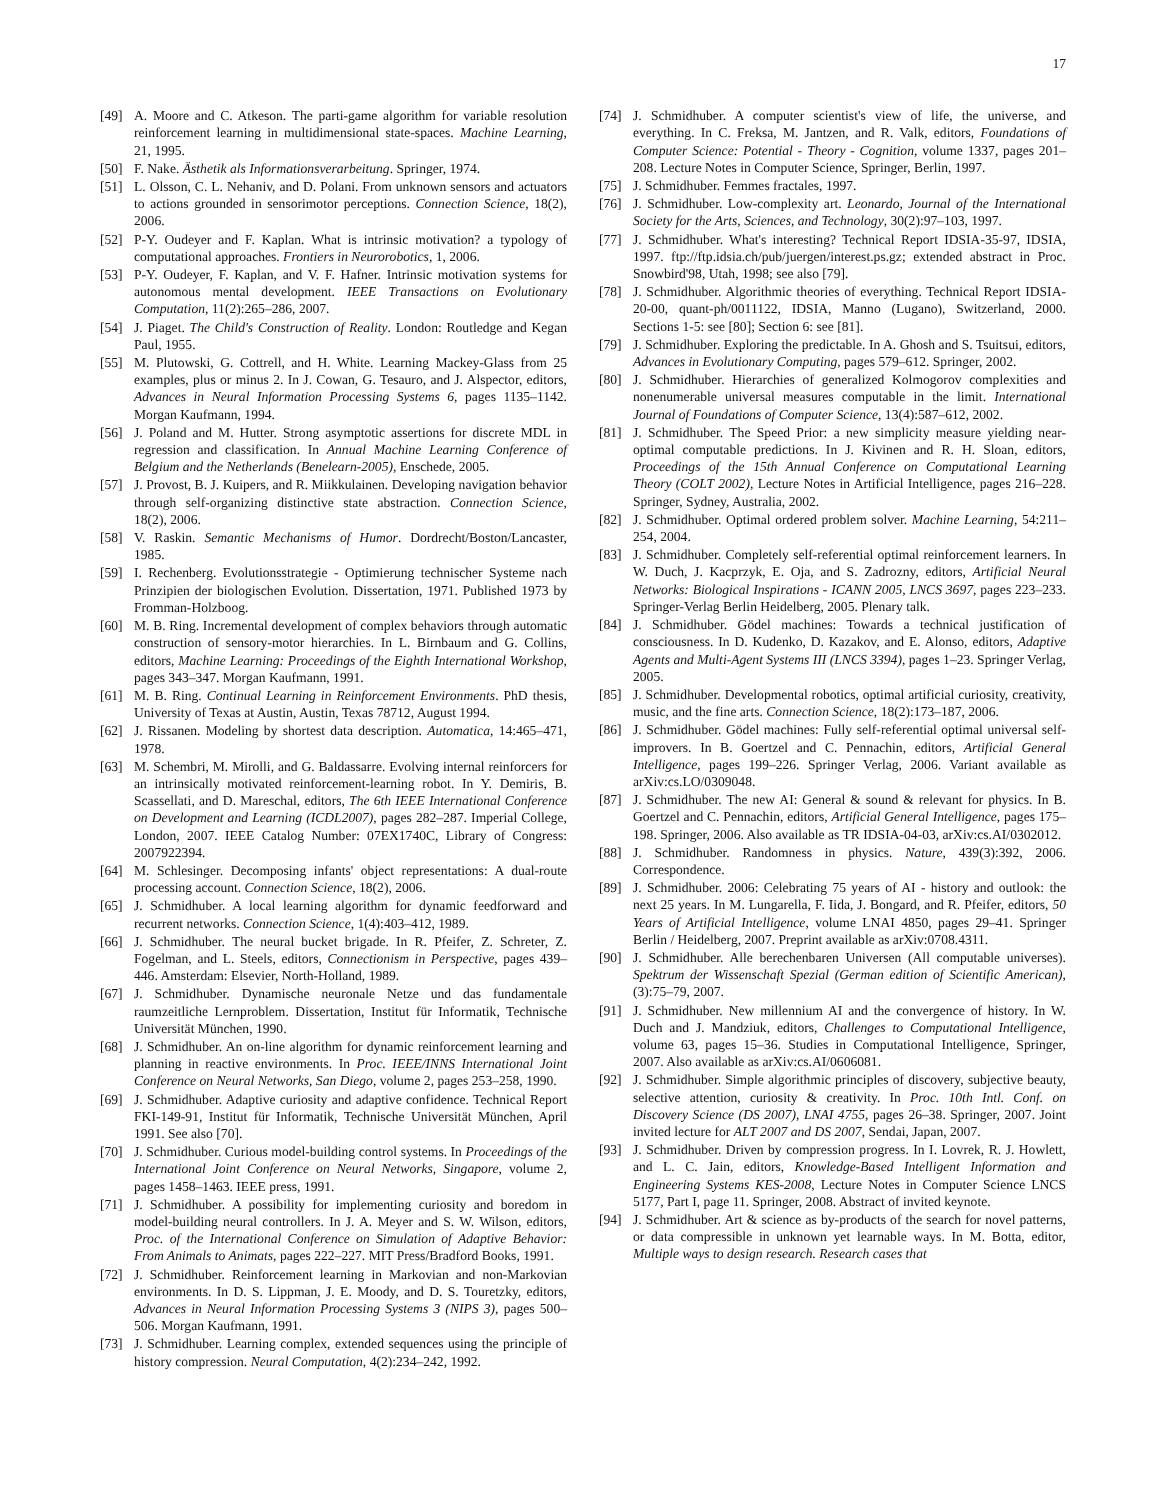17
[49] A. Moore and C. Atkeson. The parti-game algorithm for variable resolution reinforcement learning in multidimensional state-spaces. Machine Learning, 21, 1995.
[50] F. Nake. Ästhetik als Informationsverarbeitung. Springer, 1974.
[51] L. Olsson, C. L. Nehaniv, and D. Polani. From unknown sensors and actuators to actions grounded in sensorimotor perceptions. Connection Science, 18(2), 2006.
[52] P-Y. Oudeyer and F. Kaplan. What is intrinsic motivation? a typology of computational approaches. Frontiers in Neurorobotics, 1, 2006.
[53] P-Y. Oudeyer, F. Kaplan, and V. F. Hafner. Intrinsic motivation systems for autonomous mental development. IEEE Transactions on Evolutionary Computation, 11(2):265–286, 2007.
[54] J. Piaget. The Child's Construction of Reality. London: Routledge and Kegan Paul, 1955.
[55] M. Plutowski, G. Cottrell, and H. White. Learning Mackey-Glass from 25 examples, plus or minus 2. In J. Cowan, G. Tesauro, and J. Alspector, editors, Advances in Neural Information Processing Systems 6, pages 1135–1142. Morgan Kaufmann, 1994.
[56] J. Poland and M. Hutter. Strong asymptotic assertions for discrete MDL in regression and classification. In Annual Machine Learning Conference of Belgium and the Netherlands (Benelearn-2005), Enschede, 2005.
[57] J. Provost, B. J. Kuipers, and R. Miikkulainen. Developing navigation behavior through self-organizing distinctive state abstraction. Connection Science, 18(2), 2006.
[58] V. Raskin. Semantic Mechanisms of Humor. Dordrecht/Boston/Lancaster, 1985.
[59] I. Rechenberg. Evolutionsstrategie - Optimierung technischer Systeme nach Prinzipien der biologischen Evolution. Dissertation, 1971. Published 1973 by Fromman-Holzboog.
[60] M. B. Ring. Incremental development of complex behaviors through automatic construction of sensory-motor hierarchies. In L. Birnbaum and G. Collins, editors, Machine Learning: Proceedings of the Eighth International Workshop, pages 343–347. Morgan Kaufmann, 1991.
[61] M. B. Ring. Continual Learning in Reinforcement Environments. PhD thesis, University of Texas at Austin, Austin, Texas 78712, August 1994.
[62] J. Rissanen. Modeling by shortest data description. Automatica, 14:465–471, 1978.
[63] M. Schembri, M. Mirolli, and G. Baldassarre. Evolving internal reinforcers for an intrinsically motivated reinforcement-learning robot. In Y. Demiris, B. Scassellati, and D. Mareschal, editors, The 6th IEEE International Conference on Development and Learning (ICDL2007), pages 282–287. Imperial College, London, 2007. IEEE Catalog Number: 07EX1740C, Library of Congress: 2007922394.
[64] M. Schlesinger. Decomposing infants' object representations: A dual-route processing account. Connection Science, 18(2), 2006.
[65] J. Schmidhuber. A local learning algorithm for dynamic feedforward and recurrent networks. Connection Science, 1(4):403–412, 1989.
[66] J. Schmidhuber. The neural bucket brigade. In R. Pfeifer, Z. Schreter, Z. Fogelman, and L. Steels, editors, Connectionism in Perspective, pages 439–446. Amsterdam: Elsevier, North-Holland, 1989.
[67] J. Schmidhuber. Dynamische neuronale Netze und das fundamentale raumzeitliche Lernproblem. Dissertation, Institut für Informatik, Technische Universität München, 1990.
[68] J. Schmidhuber. An on-line algorithm for dynamic reinforcement learning and planning in reactive environments. In Proc. IEEE/INNS International Joint Conference on Neural Networks, San Diego, volume 2, pages 253–258, 1990.
[69] J. Schmidhuber. Adaptive curiosity and adaptive confidence. Technical Report FKI-149-91, Institut für Informatik, Technische Universität München, April 1991. See also [70].
[70] J. Schmidhuber. Curious model-building control systems. In Proceedings of the International Joint Conference on Neural Networks, Singapore, volume 2, pages 1458–1463. IEEE press, 1991.
[71] J. Schmidhuber. A possibility for implementing curiosity and boredom in model-building neural controllers. In J. A. Meyer and S. W. Wilson, editors, Proc. of the International Conference on Simulation of Adaptive Behavior: From Animals to Animats, pages 222–227. MIT Press/Bradford Books, 1991.
[72] J. Schmidhuber. Reinforcement learning in Markovian and non-Markovian environments. In D. S. Lippman, J. E. Moody, and D. S. Touretzky, editors, Advances in Neural Information Processing Systems 3 (NIPS 3), pages 500–506. Morgan Kaufmann, 1991.
[73] J. Schmidhuber. Learning complex, extended sequences using the principle of history compression. Neural Computation, 4(2):234–242, 1992.
[74] J. Schmidhuber. A computer scientist's view of life, the universe, and everything. In C. Freksa, M. Jantzen, and R. Valk, editors, Foundations of Computer Science: Potential - Theory - Cognition, volume 1337, pages 201–208. Lecture Notes in Computer Science, Springer, Berlin, 1997.
[75] J. Schmidhuber. Femmes fractales, 1997.
[76] J. Schmidhuber. Low-complexity art. Leonardo, Journal of the International Society for the Arts, Sciences, and Technology, 30(2):97–103, 1997.
[77] J. Schmidhuber. What's interesting? Technical Report IDSIA-35-97, IDSIA, 1997. ftp://ftp.idsia.ch/pub/juergen/interest.ps.gz; extended abstract in Proc. Snowbird'98, Utah, 1998; see also [79].
[78] J. Schmidhuber. Algorithmic theories of everything. Technical Report IDSIA-20-00, quant-ph/0011122, IDSIA, Manno (Lugano), Switzerland, 2000. Sections 1-5: see [80]; Section 6: see [81].
[79] J. Schmidhuber. Exploring the predictable. In A. Ghosh and S. Tsuitsui, editors, Advances in Evolutionary Computing, pages 579–612. Springer, 2002.
[80] J. Schmidhuber. Hierarchies of generalized Kolmogorov complexities and nonenumerable universal measures computable in the limit. International Journal of Foundations of Computer Science, 13(4):587–612, 2002.
[81] J. Schmidhuber. The Speed Prior: a new simplicity measure yielding near-optimal computable predictions. In J. Kivinen and R. H. Sloan, editors, Proceedings of the 15th Annual Conference on Computational Learning Theory (COLT 2002), Lecture Notes in Artificial Intelligence, pages 216–228. Springer, Sydney, Australia, 2002.
[82] J. Schmidhuber. Optimal ordered problem solver. Machine Learning, 54:211–254, 2004.
[83] J. Schmidhuber. Completely self-referential optimal reinforcement learners. In W. Duch, J. Kacprzyk, E. Oja, and S. Zadrozny, editors, Artificial Neural Networks: Biological Inspirations - ICANN 2005, LNCS 3697, pages 223–233. Springer-Verlag Berlin Heidelberg, 2005. Plenary talk.
[84] J. Schmidhuber. Gödel machines: Towards a technical justification of consciousness. In D. Kudenko, D. Kazakov, and E. Alonso, editors, Adaptive Agents and Multi-Agent Systems III (LNCS 3394), pages 1–23. Springer Verlag, 2005.
[85] J. Schmidhuber. Developmental robotics, optimal artificial curiosity, creativity, music, and the fine arts. Connection Science, 18(2):173–187, 2006.
[86] J. Schmidhuber. Gödel machines: Fully self-referential optimal universal self-improvers. In B. Goertzel and C. Pennachin, editors, Artificial General Intelligence, pages 199–226. Springer Verlag, 2006. Variant available as arXiv:cs.LO/0309048.
[87] J. Schmidhuber. The new AI: General & sound & relevant for physics. In B. Goertzel and C. Pennachin, editors, Artificial General Intelligence, pages 175–198. Springer, 2006. Also available as TR IDSIA-04-03, arXiv:cs.AI/0302012.
[88] J. Schmidhuber. Randomness in physics. Nature, 439(3):392, 2006. Correspondence.
[89] J. Schmidhuber. 2006: Celebrating 75 years of AI - history and outlook: the next 25 years. In M. Lungarella, F. Iida, J. Bongard, and R. Pfeifer, editors, 50 Years of Artificial Intelligence, volume LNAI 4850, pages 29–41. Springer Berlin / Heidelberg, 2007. Preprint available as arXiv:0708.4311.
[90] J. Schmidhuber. Alle berechenbaren Universen (All computable universes). Spektrum der Wissenschaft Spezial (German edition of Scientific American), (3):75–79, 2007.
[91] J. Schmidhuber. New millennium AI and the convergence of history. In W. Duch and J. Mandziuk, editors, Challenges to Computational Intelligence, volume 63, pages 15–36. Studies in Computational Intelligence, Springer, 2007. Also available as arXiv:cs.AI/0606081.
[92] J. Schmidhuber. Simple algorithmic principles of discovery, subjective beauty, selective attention, curiosity & creativity. In Proc. 10th Intl. Conf. on Discovery Science (DS 2007), LNAI 4755, pages 26–38. Springer, 2007. Joint invited lecture for ALT 2007 and DS 2007, Sendai, Japan, 2007.
[93] J. Schmidhuber. Driven by compression progress. In I. Lovrek, R. J. Howlett, and L. C. Jain, editors, Knowledge-Based Intelligent Information and Engineering Systems KES-2008, Lecture Notes in Computer Science LNCS 5177, Part I, page 11. Springer, 2008. Abstract of invited keynote.
[94] J. Schmidhuber. Art & science as by-products of the search for novel patterns, or data compressible in unknown yet learnable ways. In M. Botta, editor, Multiple ways to design research. Research cases that